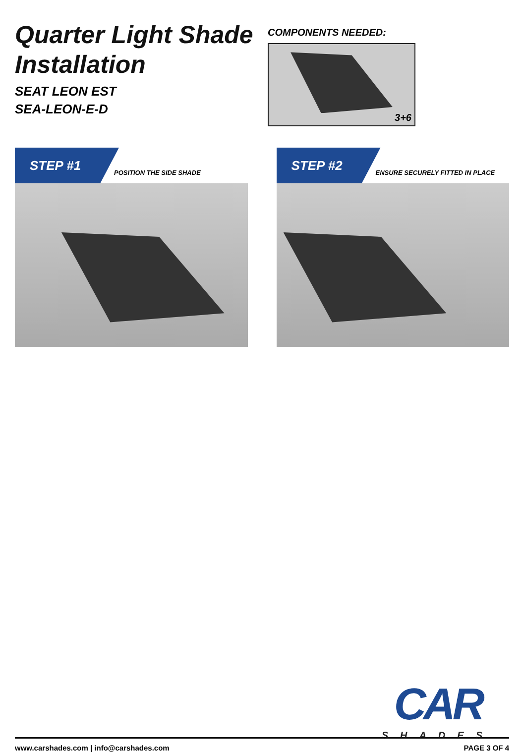Quarter Light Shade Installation
SEAT LEON EST
SEA-LEON-E-D
COMPONENTS NEEDED:
3+6
STEP #1
POSITION THE SIDE SHADE
STEP #2
ENSURE SECURELY FITTED IN PLACE
CAR
SHADES
www.carshades.com | info@carshades.com PAGE 3 OF 4